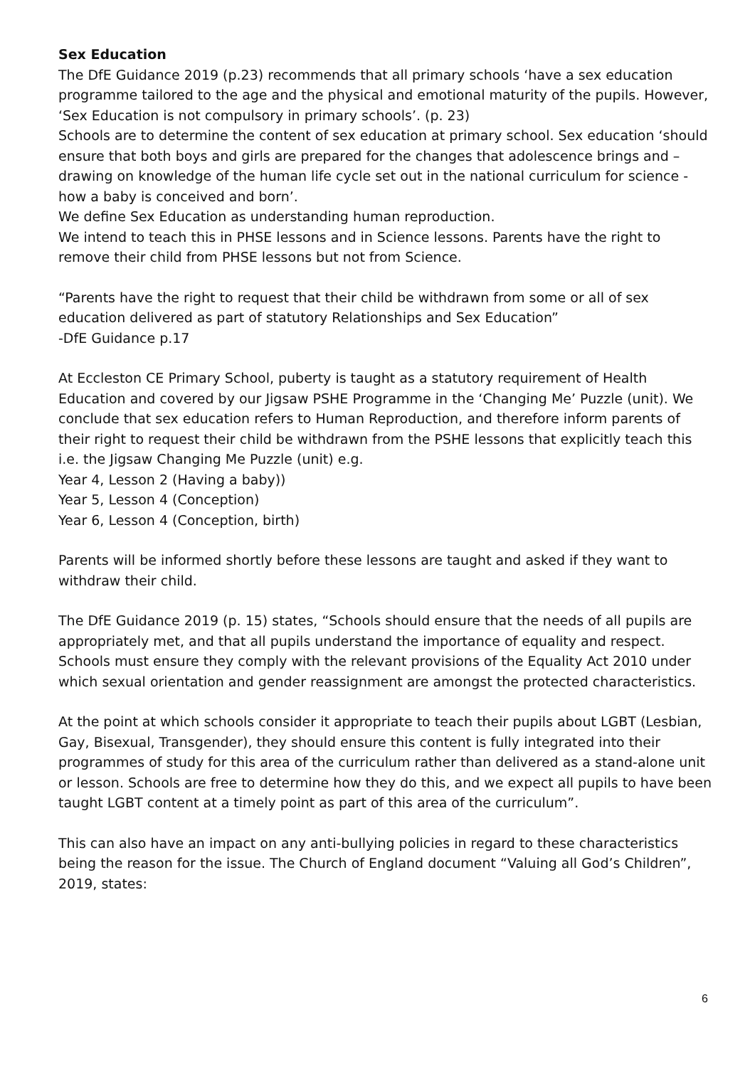Sex Education
The DfE Guidance 2019 (p.23) recommends that all primary schools ‘have a sex education programme tailored to the age and the physical and emotional maturity of the pupils. However, ‘Sex Education is not compulsory in primary schools’. (p. 23)
Schools are to determine the content of sex education at primary school. Sex education ‘should ensure that both boys and girls are prepared for the changes that adolescence brings and – drawing on knowledge of the human life cycle set out in the national curriculum for science - how a baby is conceived and born’.
We define Sex Education as understanding human reproduction.
We intend to teach this in PHSE lessons and in Science lessons. Parents have the right to remove their child from PHSE lessons but not from Science.
“Parents have the right to request that their child be withdrawn from some or all of sex education delivered as part of statutory Relationships and Sex Education”
-DfE Guidance p.17
At Eccleston CE Primary School, puberty is taught as a statutory requirement of Health Education and covered by our Jigsaw PSHE Programme in the ‘Changing Me’ Puzzle (unit). We conclude that sex education refers to Human Reproduction, and therefore inform parents of their right to request their child be withdrawn from the PSHE lessons that explicitly teach this i.e. the Jigsaw Changing Me Puzzle (unit) e.g.
Year 4, Lesson 2 (Having a baby))
Year 5, Lesson 4 (Conception)
Year 6, Lesson 4 (Conception, birth)
Parents will be informed shortly before these lessons are taught and asked if they want to withdraw their child.
The DfE Guidance 2019 (p. 15) states, “Schools should ensure that the needs of all pupils are appropriately met, and that all pupils understand the importance of equality and respect. Schools must ensure they comply with the relevant provisions of the Equality Act 2010 under which sexual orientation and gender reassignment are amongst the protected characteristics.
At the point at which schools consider it appropriate to teach their pupils about LGBT (Lesbian, Gay, Bisexual, Transgender), they should ensure this content is fully integrated into their programmes of study for this area of the curriculum rather than delivered as a stand-alone unit or lesson. Schools are free to determine how they do this, and we expect all pupils to have been taught LGBT content at a timely point as part of this area of the curriculum”.
This can also have an impact on any anti-bullying policies in regard to these characteristics being the reason for the issue. The Church of England document “Valuing all God’s Children”, 2019, states:
6